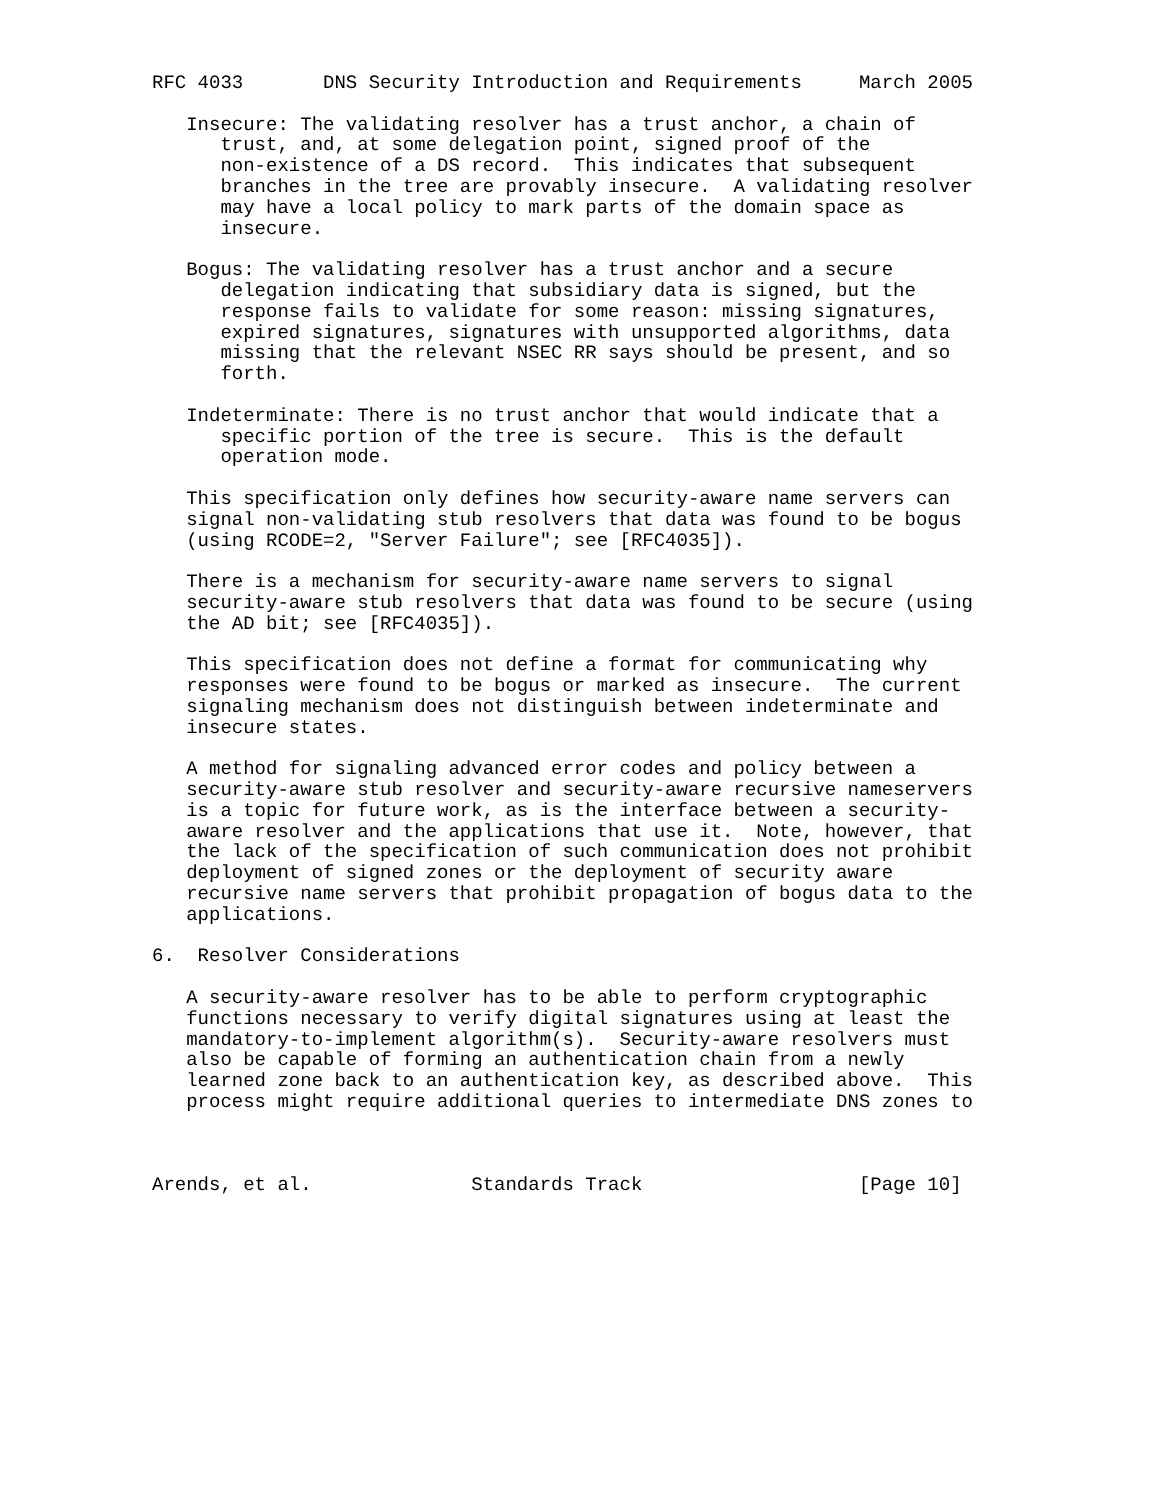RFC 4033       DNS Security Introduction and Requirements     March 2005

   Insecure: The validating resolver has a trust anchor, a chain of
      trust, and, at some delegation point, signed proof of the
      non-existence of a DS record.  This indicates that subsequent
      branches in the tree are provably insecure.  A validating resolver
      may have a local policy to mark parts of the domain space as
      insecure.

   Bogus: The validating resolver has a trust anchor and a secure
      delegation indicating that subsidiary data is signed, but the
      response fails to validate for some reason: missing signatures,
      expired signatures, signatures with unsupported algorithms, data
      missing that the relevant NSEC RR says should be present, and so
      forth.

   Indeterminate: There is no trust anchor that would indicate that a
      specific portion of the tree is secure.  This is the default
      operation mode.

   This specification only defines how security-aware name servers can
   signal non-validating stub resolvers that data was found to be bogus
   (using RCODE=2, "Server Failure"; see [RFC4035]).

   There is a mechanism for security-aware name servers to signal
   security-aware stub resolvers that data was found to be secure (using
   the AD bit; see [RFC4035]).

   This specification does not define a format for communicating why
   responses were found to be bogus or marked as insecure.  The current
   signaling mechanism does not distinguish between indeterminate and
   insecure states.

   A method for signaling advanced error codes and policy between a
   security-aware stub resolver and security-aware recursive nameservers
   is a topic for future work, as is the interface between a security-
   aware resolver and the applications that use it.  Note, however, that
   the lack of the specification of such communication does not prohibit
   deployment of signed zones or the deployment of security aware
   recursive name servers that prohibit propagation of bogus data to the
   applications.

6.  Resolver Considerations

   A security-aware resolver has to be able to perform cryptographic
   functions necessary to verify digital signatures using at least the
   mandatory-to-implement algorithm(s).  Security-aware resolvers must
   also be capable of forming an authentication chain from a newly
   learned zone back to an authentication key, as described above.  This
   process might require additional queries to intermediate DNS zones to



Arends, et al.              Standards Track                   [Page 10]